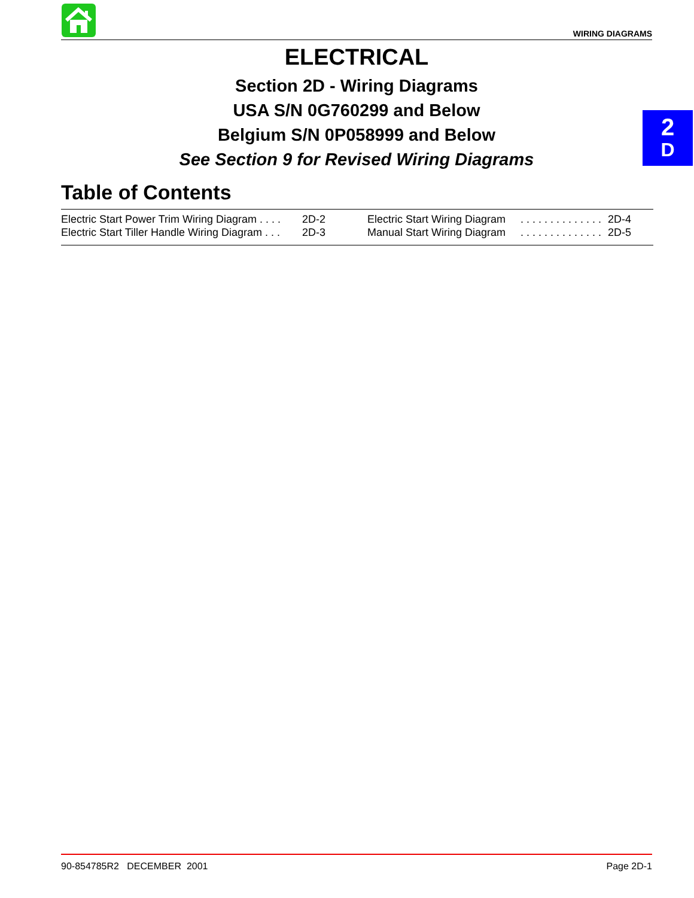WIRING DIAGRAMS
2
D
ELECTRICAL
Section 2D - Wiring Diagrams
USA S/N 0G760299 and Below
Belgium S/N 0P058999 and Below
See Section 9 for Revised Wiring Diagrams
Table of Contents
| Electric Start Power Trim Wiring Diagram . . . . | 2D-2 | Electric Start Wiring Diagram | . . . . . . . . . . . . . . | 2D-4 |
| Electric Start Tiller Handle Wiring Diagram . . . | 2D-3 | Manual Start Wiring Diagram | . . . . . . . . . . . . . . | 2D-5 |
90-854785R2 DECEMBER 2001 Page 2D-1